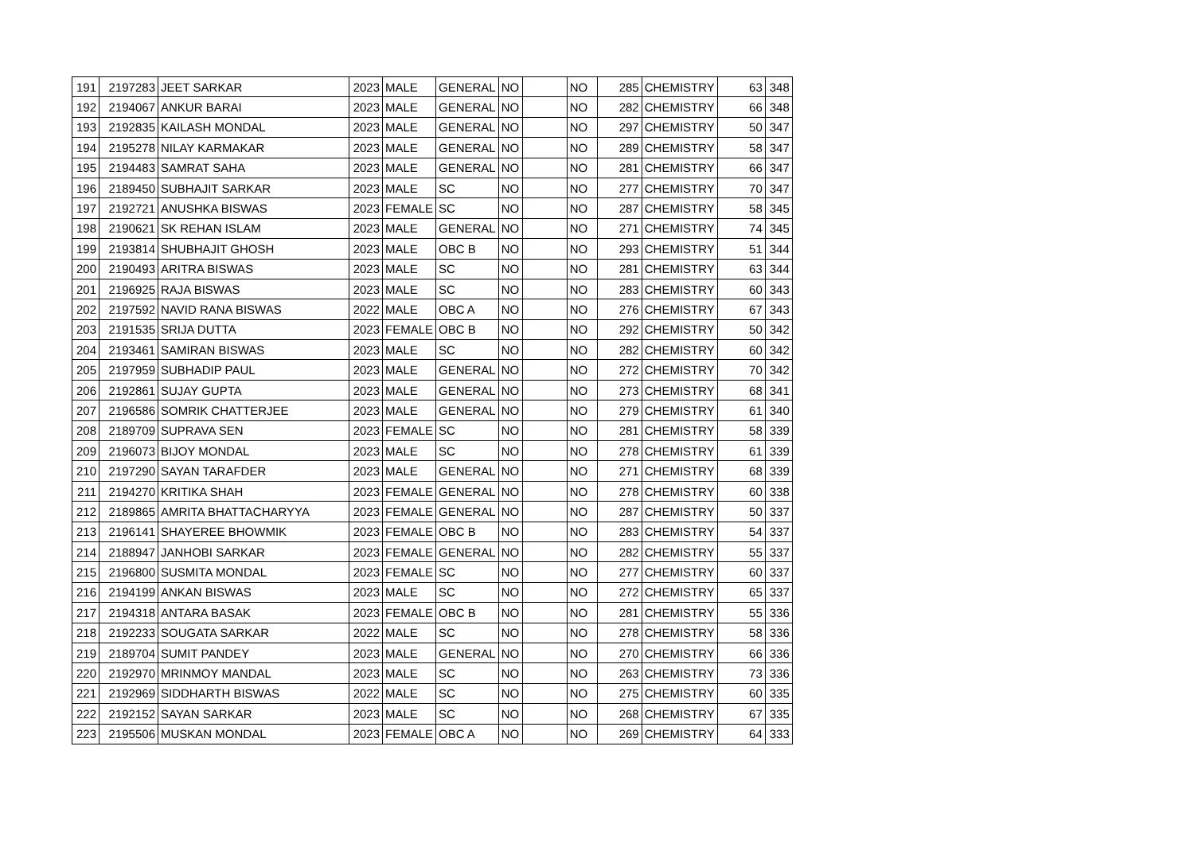| 191 | 2197283 | JEET SARKAR | 2023 | MALE | GENERAL | NO | | NO | 285 | CHEMISTRY | 63 | 348 |
| 192 | 2194067 | ANKUR BARAI | 2023 | MALE | GENERAL | NO | | NO | 282 | CHEMISTRY | 66 | 348 |
| 193 | 2192835 | KAILASH MONDAL | 2023 | MALE | GENERAL | NO | | NO | 297 | CHEMISTRY | 50 | 347 |
| 194 | 2195278 | NILAY KARMAKAR | 2023 | MALE | GENERAL | NO | | NO | 289 | CHEMISTRY | 58 | 347 |
| 195 | 2194483 | SAMRAT SAHA | 2023 | MALE | GENERAL | NO | | NO | 281 | CHEMISTRY | 66 | 347 |
| 196 | 2189450 | SUBHAJIT SARKAR | 2023 | MALE | SC | NO | | NO | 277 | CHEMISTRY | 70 | 347 |
| 197 | 2192721 | ANUSHKA BISWAS | 2023 | FEMALE | SC | NO | | NO | 287 | CHEMISTRY | 58 | 345 |
| 198 | 2190621 | SK REHAN ISLAM | 2023 | MALE | GENERAL | NO | | NO | 271 | CHEMISTRY | 74 | 345 |
| 199 | 2193814 | SHUBHAJIT GHOSH | 2023 | MALE | OBC B | NO | | NO | 293 | CHEMISTRY | 51 | 344 |
| 200 | 2190493 | ARITRA BISWAS | 2023 | MALE | SC | NO | | NO | 281 | CHEMISTRY | 63 | 344 |
| 201 | 2196925 | RAJA BISWAS | 2023 | MALE | SC | NO | | NO | 283 | CHEMISTRY | 60 | 343 |
| 202 | 2197592 | NAVID RANA BISWAS | 2022 | MALE | OBC A | NO | | NO | 276 | CHEMISTRY | 67 | 343 |
| 203 | 2191535 | SRIJA DUTTA | 2023 | FEMALE | OBC B | NO | | NO | 292 | CHEMISTRY | 50 | 342 |
| 204 | 2193461 | SAMIRAN BISWAS | 2023 | MALE | SC | NO | | NO | 282 | CHEMISTRY | 60 | 342 |
| 205 | 2197959 | SUBHADIP PAUL | 2023 | MALE | GENERAL | NO | | NO | 272 | CHEMISTRY | 70 | 342 |
| 206 | 2192861 | SUJAY GUPTA | 2023 | MALE | GENERAL | NO | | NO | 273 | CHEMISTRY | 68 | 341 |
| 207 | 2196586 | SOMRIK CHATTERJEE | 2023 | MALE | GENERAL | NO | | NO | 279 | CHEMISTRY | 61 | 340 |
| 208 | 2189709 | SUPRAVA SEN | 2023 | FEMALE | SC | NO | | NO | 281 | CHEMISTRY | 58 | 339 |
| 209 | 2196073 | BIJOY MONDAL | 2023 | MALE | SC | NO | | NO | 278 | CHEMISTRY | 61 | 339 |
| 210 | 2197290 | SAYAN TARAFDER | 2023 | MALE | GENERAL | NO | | NO | 271 | CHEMISTRY | 68 | 339 |
| 211 | 2194270 | KRITIKA SHAH | 2023 | FEMALE | GENERAL | NO | | NO | 278 | CHEMISTRY | 60 | 338 |
| 212 | 2189865 | AMRITA BHATTACHARYYA | 2023 | FEMALE | GENERAL | NO | | NO | 287 | CHEMISTRY | 50 | 337 |
| 213 | 2196141 | SHAYEREE BHOWMIK | 2023 | FEMALE | OBC B | NO | | NO | 283 | CHEMISTRY | 54 | 337 |
| 214 | 2188947 | JANHOBI SARKAR | 2023 | FEMALE | GENERAL | NO | | NO | 282 | CHEMISTRY | 55 | 337 |
| 215 | 2196800 | SUSMITA MONDAL | 2023 | FEMALE | SC | NO | | NO | 277 | CHEMISTRY | 60 | 337 |
| 216 | 2194199 | ANKAN BISWAS | 2023 | MALE | SC | NO | | NO | 272 | CHEMISTRY | 65 | 337 |
| 217 | 2194318 | ANTARA BASAK | 2023 | FEMALE | OBC B | NO | | NO | 281 | CHEMISTRY | 55 | 336 |
| 218 | 2192233 | SOUGATA SARKAR | 2022 | MALE | SC | NO | | NO | 278 | CHEMISTRY | 58 | 336 |
| 219 | 2189704 | SUMIT PANDEY | 2023 | MALE | GENERAL | NO | | NO | 270 | CHEMISTRY | 66 | 336 |
| 220 | 2192970 | MRINMOY MANDAL | 2023 | MALE | SC | NO | | NO | 263 | CHEMISTRY | 73 | 336 |
| 221 | 2192969 | SIDDHARTH BISWAS | 2022 | MALE | SC | NO | | NO | 275 | CHEMISTRY | 60 | 335 |
| 222 | 2192152 | SAYAN SARKAR | 2023 | MALE | SC | NO | | NO | 268 | CHEMISTRY | 67 | 335 |
| 223 | 2195506 | MUSKAN MONDAL | 2023 | FEMALE | OBC A | NO | | NO | 269 | CHEMISTRY | 64 | 333 |